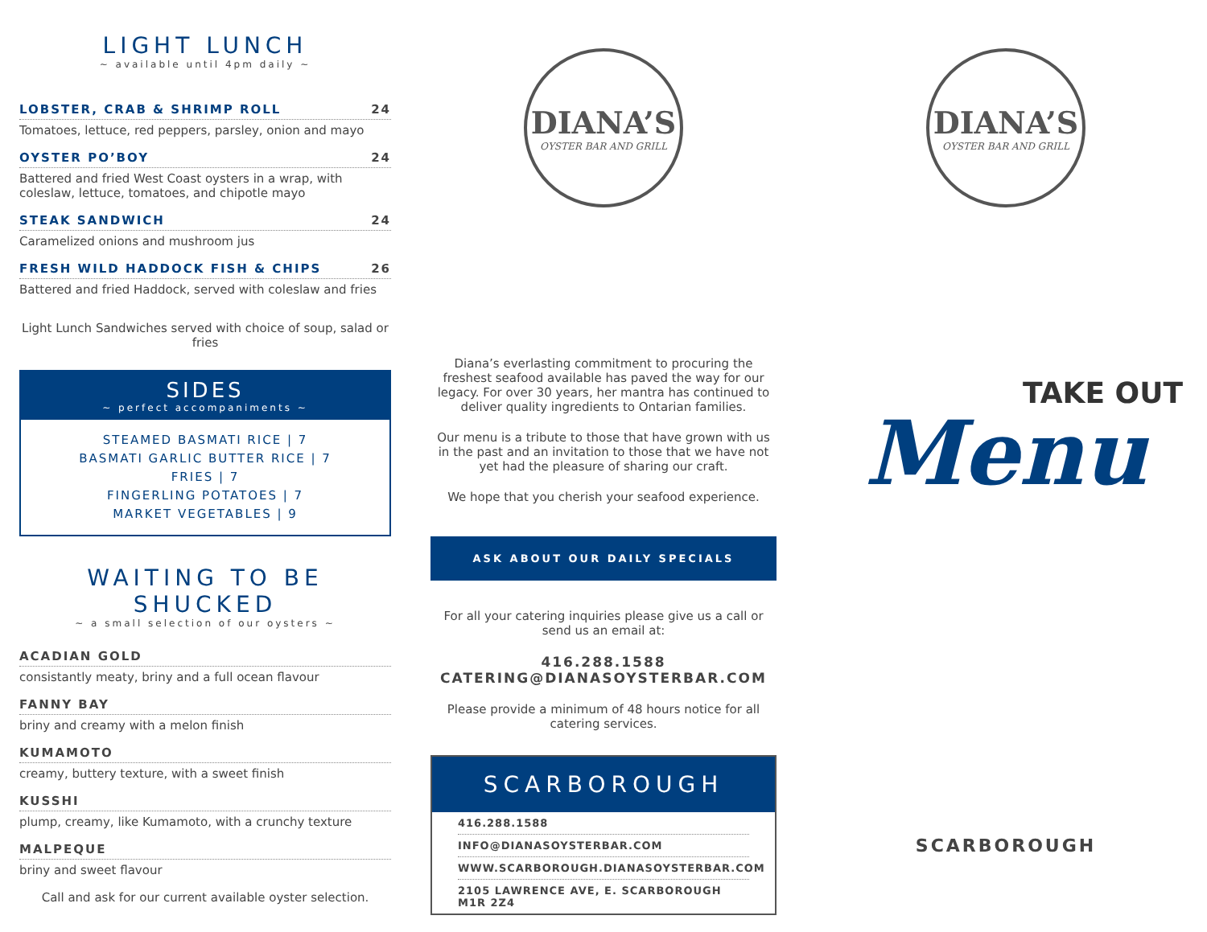LIGHT LUNCH
~ available until 4pm daily ~
LOBSTER, CRAB & SHRIMP ROLL 24
Tomatoes, lettuce, red peppers, parsley, onion and mayo
OYSTER PO’BOY 24
Battered and fried West Coast oysters in a wrap, with coleslaw, lettuce, tomatoes, and chipotle mayo
STEAK SANDWICH 24
Caramelized onions and mushroom jus
FRESH WILD HADDOCK FISH & CHIPS 26
Battered and fried Haddock, served with coleslaw and fries
Light Lunch Sandwiches served with choice of soup, salad or fries
SIDES
~ perfect accompaniments ~
STEAMED BASMATI RICE | 7
BASMATI GARLIC BUTTER RICE | 7
FRIES | 7
FINGERLING POTATOES | 7
MARKET VEGETABLES | 9
WAITING TO BE SHUCKED
~ a small selection of our oysters ~
ACADIAN GOLD
consistantly meaty, briny and a full ocean flavour
FANNY BAY
briny and creamy with a melon finish
KUMAMOTO
creamy, buttery texture, with a sweet finish
KUSSHI
plump, creamy, like Kumamoto, with a crunchy texture
MALPEQUE
briny and sweet flavour
Call and ask for our current available oyster selection.
DIANA’S
OYSTER BAR AND GRILL
Diana’s everlasting commitment to procuring the freshest seafood available has paved the way for our legacy. For over 30 years, her mantra has continued to deliver quality ingredients to Ontarian families.
Our menu is a tribute to those that have grown with us in the past and an invitation to those that we have not yet had the pleasure of sharing our craft.
We hope that you cherish your seafood experience.
ASK ABOUT OUR DAILY SPECIALS
For all your catering inquiries please give us a call or send us an email at:
416.288.1588
CATERING@DIANASOYSTERBAR.COM
Please provide a minimum of 48 hours notice for all catering services.
SCARBOROUGH
416.288.1588
INFO@DIANASOYSTERBAR.COM
WWW.SCARBOROUGH.DIANASOYSTERBAR.COM
2105 LAWRENCE AVE, E. SCARBOROUGH M1R 2Z4
DIANA’S
OYSTER BAR AND GRILL
TAKE OUT
Menu
SCARBOROUGH